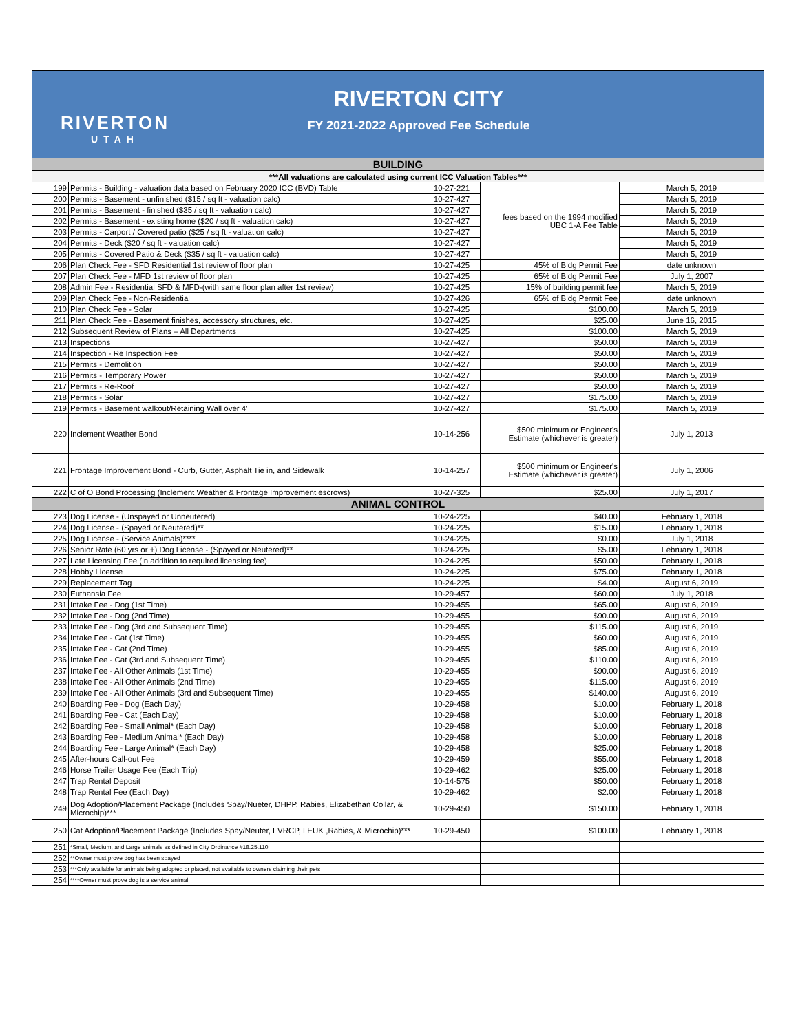RIVERTON
UTAH
RIVERTON CITY
FY 2021-2022 Approved Fee Schedule
| BUILDING | | | | |
| ***All valuations are calculated using current ICC Valuation Tables*** | | | | |
| 199 | Permits - Building - valuation data based on February 2020 ICC (BVD) Table | 10-27-221 | fees based on the 1994 modified UBC 1-A Fee Table | March 5, 2019 |
| 200 | Permits - Basement - unfinished ($15 / sq ft - valuation calc) | 10-27-427 | | March 5, 2019 |
| 201 | Permits - Basement - finished ($35 / sq ft - valuation calc) | 10-27-427 | | March 5, 2019 |
| 202 | Permits - Basement - existing home ($20 / sq ft - valuation calc) | 10-27-427 | | March 5, 2019 |
| 203 | Permits - Carport / Covered patio ($25 / sq ft - valuation calc) | 10-27-427 | | March 5, 2019 |
| 204 | Permits - Deck ($20 / sq ft - valuation calc) | 10-27-427 | | March 5, 2019 |
| 205 | Permits - Covered Patio & Deck ($35 / sq ft - valuation calc) | 10-27-427 | | March 5, 2019 |
| 206 | Plan Check Fee - SFD Residential 1st review of floor plan | 10-27-425 | 45% of Bldg Permit Fee | date unknown |
| 207 | Plan Check Fee - MFD 1st review of floor plan | 10-27-425 | 65% of Bldg Permit Fee | July 1, 2007 |
| 208 | Admin Fee - Residential SFD & MFD-(with same floor plan after 1st review) | 10-27-425 | 15% of building permit fee | March 5, 2019 |
| 209 | Plan Check Fee - Non-Residential | 10-27-426 | 65% of Bldg Permit Fee | date unknown |
| 210 | Plan Check Fee - Solar | 10-27-425 | $100.00 | March 5, 2019 |
| 211 | Plan Check Fee - Basement finishes, accessory structures, etc. | 10-27-425 | $25.00 | June 16, 2015 |
| 212 | Subsequent Review of Plans – All Departments | 10-27-425 | $100.00 | March 5, 2019 |
| 213 | Inspections | 10-27-427 | $50.00 | March 5, 2019 |
| 214 | Inspection - Re Inspection Fee | 10-27-427 | $50.00 | March 5, 2019 |
| 215 | Permits - Demolition | 10-27-427 | $50.00 | March 5, 2019 |
| 216 | Permits - Temporary Power | 10-27-427 | $50.00 | March 5, 2019 |
| 217 | Permits - Re-Roof | 10-27-427 | $50.00 | March 5, 2019 |
| 218 | Permits - Solar | 10-27-427 | $175.00 | March 5, 2019 |
| 219 | Permits - Basement walkout/Retaining Wall over 4' | 10-27-427 | $175.00 | March 5, 2019 |
| 220 | Inclement Weather Bond | 10-14-256 | $500 minimum or Engineer's Estimate (whichever is greater) | July 1, 2013 |
| 221 | Frontage Improvement Bond - Curb, Gutter, Asphalt Tie in, and Sidewalk | 10-14-257 | $500 minimum or Engineer's Estimate (whichever is greater) | July 1, 2006 |
| 222 | C of O Bond Processing (Inclement Weather & Frontage Improvement escrows) | 10-27-325 | $25.00 | July 1, 2017 |
| ANIMAL CONTROL | | | | |
| 223 | Dog License - (Unspayed or Unneutered) | 10-24-225 | $40.00 | February 1, 2018 |
| 224 | Dog License - (Spayed or Neutered)** | 10-24-225 | $15.00 | February 1, 2018 |
| 225 | Dog License - (Service Animals)**** | 10-24-225 | $0.00 | July 1, 2018 |
| 226 | Senior Rate (60 yrs or +) Dog License - (Spayed or Neutered)** | 10-24-225 | $5.00 | February 1, 2018 |
| 227 | Late Licensing Fee (in addition to required licensing fee) | 10-24-225 | $50.00 | February 1, 2018 |
| 228 | Hobby License | 10-24-225 | $75.00 | February 1, 2018 |
| 229 | Replacement Tag | 10-24-225 | $4.00 | August 6, 2019 |
| 230 | Euthansia Fee | 10-29-457 | $60.00 | July 1, 2018 |
| 231 | Intake Fee - Dog (1st Time) | 10-29-455 | $65.00 | August 6, 2019 |
| 232 | Intake Fee - Dog (2nd Time) | 10-29-455 | $90.00 | August 6, 2019 |
| 233 | Intake Fee - Dog (3rd and Subsequent Time) | 10-29-455 | $115.00 | August 6, 2019 |
| 234 | Intake Fee - Cat (1st Time) | 10-29-455 | $60.00 | August 6, 2019 |
| 235 | Intake Fee - Cat (2nd Time) | 10-29-455 | $85.00 | August 6, 2019 |
| 236 | Intake Fee - Cat (3rd and Subsequent Time) | 10-29-455 | $110.00 | August 6, 2019 |
| 237 | Intake Fee - All Other Animals (1st Time) | 10-29-455 | $90.00 | August 6, 2019 |
| 238 | Intake Fee - All Other Animals (2nd Time) | 10-29-455 | $115.00 | August 6, 2019 |
| 239 | Intake Fee - All Other Animals (3rd and Subsequent Time) | 10-29-455 | $140.00 | August 6, 2019 |
| 240 | Boarding Fee - Dog (Each Day) | 10-29-458 | $10.00 | February 1, 2018 |
| 241 | Boarding Fee - Cat (Each Day) | 10-29-458 | $10.00 | February 1, 2018 |
| 242 | Boarding Fee - Small Animal* (Each Day) | 10-29-458 | $10.00 | February 1, 2018 |
| 243 | Boarding Fee - Medium Animal* (Each Day) | 10-29-458 | $10.00 | February 1, 2018 |
| 244 | Boarding Fee - Large Animal* (Each Day) | 10-29-458 | $25.00 | February 1, 2018 |
| 245 | After-hours Call-out Fee | 10-29-459 | $55.00 | February 1, 2018 |
| 246 | Horse Trailer Usage Fee (Each Trip) | 10-29-462 | $25.00 | February 1, 2018 |
| 247 | Trap Rental Deposit | 10-14-575 | $50.00 | February 1, 2018 |
| 248 | Trap Rental Fee (Each Day) | 10-29-462 | $2.00 | February 1, 2018 |
| 249 | Dog Adoption/Placement Package (Includes Spay/Nueter, DHPP, Rabies, Elizabethan Collar, & Microchip)*** | 10-29-450 | $150.00 | February 1, 2018 |
| 250 | Cat Adoption/Placement Package (Includes Spay/Neuter, FVRCP, LEUK ,Rabies, & Microchip)*** | 10-29-450 | $100.00 | February 1, 2018 |
| 251 | *Small, Medium, and Large animals as defined in City Ordinance #18.25.110 | | | |
| 252 | **Owner must prove dog has been spayed | | | |
| 253 | ***Only available for animals being adopted or placed, not available to owners claiming their pets | | | |
| 254 | ****Owner must prove dog is a service animal | | | |